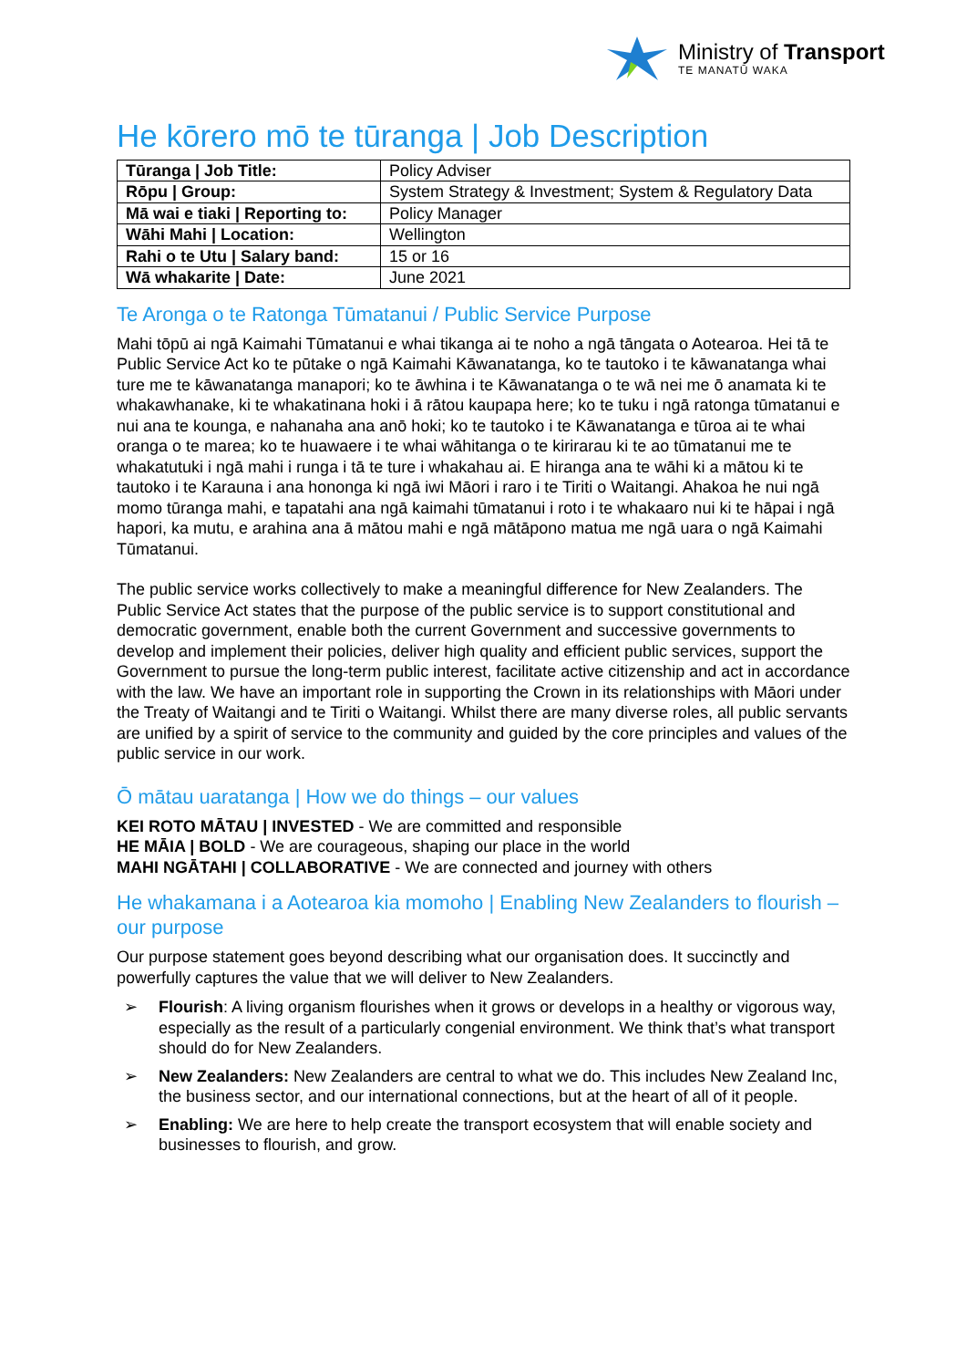Ministry of Transport
TE MANATŪ WAKA
He kōrero mō te tūranga | Job Description
| Tūranga / Job Title: | Policy Adviser |
| Rōpu / Group: | System Strategy & Investment; System & Regulatory Data |
| Mā wai e tiaki / Reporting to: | Policy Manager |
| Wāhi Mahi / Location: | Wellington |
| Rahi o te Utu / Salary band: | 15 or 16 |
| Wā whakarite / Date: | June 2021 |
Te Aronga o te Ratonga Tūmatanui / Public Service Purpose
Mahi tōpū ai ngā Kaimahi Tūmatanui e whai tikanga ai te noho a ngā tāngata o Aotearoa. Hei tā te Public Service Act ko te pūtake o ngā Kaimahi Kāwanatanga, ko te tautoko i te kāwanatanga whai ture me te kāwanatanga manapori; ko te āwhina i te Kāwanatanga o te wā nei me ō anamata ki te whakawhanake, ki te whakatinana hoki i ā rātou kaupapa here; ko te tuku i ngā ratonga tūmatanui e nui ana te kounga, e nahanaha ana anō hoki; ko te tautoko i te Kāwanatanga e tūroa ai te whai oranga o te marea; ko te huawaere i te whai wāhitanga o te kirirarau ki te ao tūmatanui me te whakatutuki i ngā mahi i runga i tā te ture i whakahau ai. E hiranga ana te wāhi ki a mātou ki te tautoko i te Karauna i ana hononga ki ngā iwi Māori i raro i te Tiriti o Waitangi. Ahakoa he nui ngā momo tūranga mahi, e tapatahi ana ngā kaimahi tūmatanui i roto i te whakaaro nui ki te hāpai i ngā hapori, ka mutu, e arahina ana ā mātou mahi e ngā mātāpono matua me ngā uara o ngā Kaimahi Tūmatanui.
The public service works collectively to make a meaningful difference for New Zealanders. The Public Service Act states that the purpose of the public service is to support constitutional and democratic government, enable both the current Government and successive governments to develop and implement their policies, deliver high quality and efficient public services, support the Government to pursue the long-term public interest, facilitate active citizenship and act in accordance with the law. We have an important role in supporting the Crown in its relationships with Māori under the Treaty of Waitangi and te Tiriti o Waitangi. Whilst there are many diverse roles, all public servants are unified by a spirit of service to the community and guided by the core principles and values of the public service in our work.
Ō mātau uaratanga | How we do things – our values
KEI ROTO MĀTAU | INVESTED - We are committed and responsible
HE MĀIA | BOLD - We are courageous, shaping our place in the world
MAHI NGĀTAHI | COLLABORATIVE - We are connected and journey with others
He whakamana i a Aotearoa kia momoho | Enabling New Zealanders to flourish – our purpose
Our purpose statement goes beyond describing what our organisation does. It succinctly and powerfully captures the value that we will deliver to New Zealanders.
➢ Flourish: A living organism flourishes when it grows or develops in a healthy or vigorous way, especially as the result of a particularly congenial environment. We think that’s what transport should do for New Zealanders.
➢ New Zealanders: New Zealanders are central to what we do. This includes New Zealand Inc, the business sector, and our international connections, but at the heart of all of it people.
➢ Enabling: We are here to help create the transport ecosystem that will enable society and businesses to flourish, and grow.